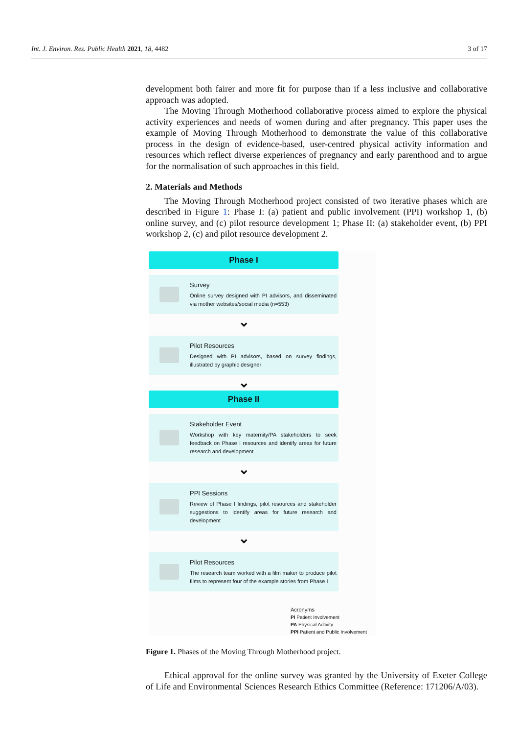Int. J. Environ. Res. Public Health 2021, 18, 4482 3 of 17
development both fairer and more fit for purpose than if a less inclusive and collaborative approach was adopted.
The Moving Through Motherhood collaborative process aimed to explore the physical activity experiences and needs of women during and after pregnancy. This paper uses the example of Moving Through Motherhood to demonstrate the value of this collaborative process in the design of evidence-based, user-centred physical activity information and resources which reflect diverse experiences of pregnancy and early parenthood and to argue for the normalisation of such approaches in this field.
2. Materials and Methods
The Moving Through Motherhood project consisted of two iterative phases which are described in Figure 1: Phase I: (a) patient and public involvement (PPI) workshop 1, (b) online survey, and (c) pilot resource development 1; Phase II: (a) stakeholder event, (b) PPI workshop 2, (c) and pilot resource development 2.
Phase I
Survey
Online survey designed with PI advisors, and disseminated via mother websites/social media (n=553)
⌄
Pilot Resources
Designed with PI advisors, based on survey findings, illustrated by graphic designer
⌄
Phase II
Stakeholder Event
Workshop with key maternity/PA stakeholders to seek feedback on Phase I resources and identify areas for future research and development
⌄
PPI Sessions
Review of Phase I findings, pilot resources and stakeholder suggestions to identify areas for future research and development
⌄
Pilot Resources
The research team worked with a film maker to produce pilot films to represent four of the example stories from Phase I
Acronyms
PI Patient Involvement
PA Physical Activity
PPI Patient and Public Involvement
Figure 1. Phases of the Moving Through Motherhood project.
Ethical approval for the online survey was granted by the University of Exeter College of Life and Environmental Sciences Research Ethics Committee (Reference: 171206/A/03).